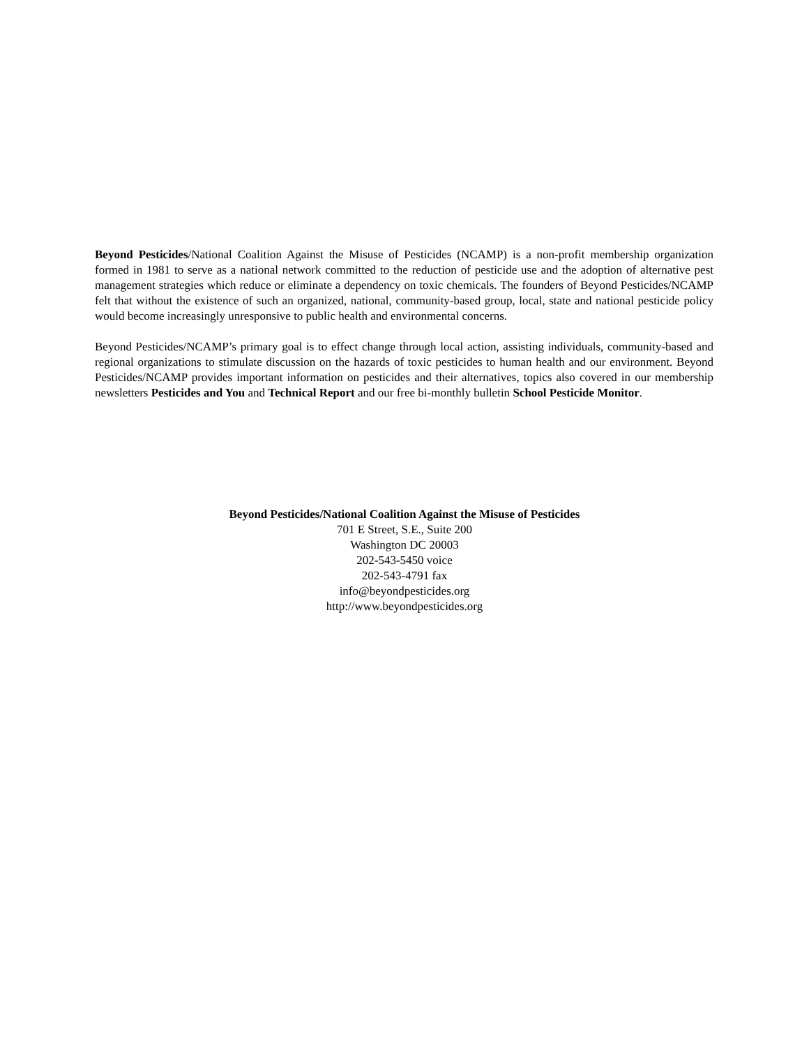Beyond Pesticides/National Coalition Against the Misuse of Pesticides (NCAMP) is a non-profit membership organization formed in 1981 to serve as a national network committed to the reduction of pesticide use and the adoption of alternative pest management strategies which reduce or eliminate a dependency on toxic chemicals. The founders of Beyond Pesticides/NCAMP felt that without the existence of such an organized, national, community-based group, local, state and national pesticide policy would become increasingly unresponsive to public health and environmental concerns.
Beyond Pesticides/NCAMP’s primary goal is to effect change through local action, assisting individuals, community-based and regional organizations to stimulate discussion on the hazards of toxic pesticides to human health and our environment. Beyond Pesticides/NCAMP provides important information on pesticides and their alternatives, topics also covered in our membership newsletters Pesticides and You and Technical Report and our free bi-monthly bulletin School Pesticide Monitor.
Beyond Pesticides/National Coalition Against the Misuse of Pesticides
701 E Street, S.E., Suite 200
Washington DC 20003
202-543-5450 voice
202-543-4791 fax
info@beyondpesticides.org
http://www.beyondpesticides.org